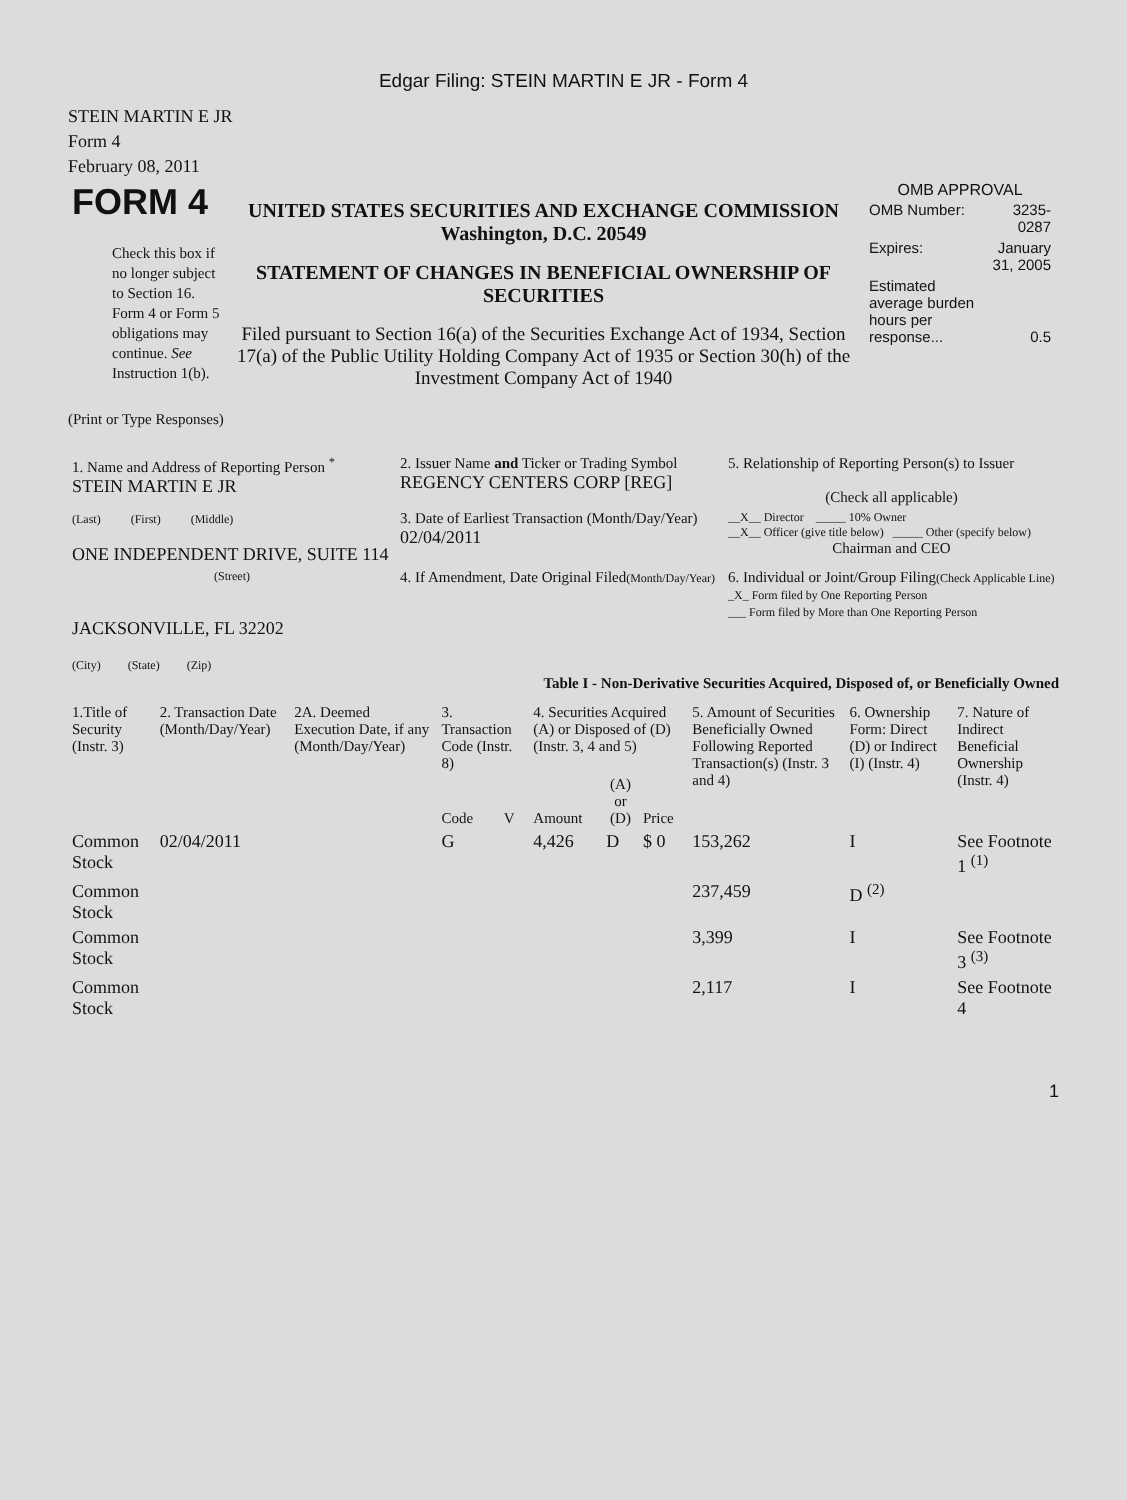Edgar Filing: STEIN MARTIN E JR - Form 4
STEIN MARTIN E JR
Form 4
February 08, 2011
| FORM 4 Check this box if no longer subject to Section 16. Form 4 or Form 5 obligations may continue. See Instruction 1(b). | UNITED STATES SECURITIES AND EXCHANGE COMMISSION Washington, D.C. 20549 STATEMENT OF CHANGES IN BENEFICIAL OWNERSHIP OF SECURITIES Filed pursuant to Section 16(a) of the Securities Exchange Act of 1934, Section 17(a) of the Public Utility Holding Company Act of 1935 or Section 30(h) of the Investment Company Act of 1940 | OMB APPROVAL / OMB Number: / 3235-0287 / / Expires: / January 31, 2005 / / Estimated average burden hours per response... / 0.5 / |
(Print or Type Responses)
| 1. Name and Address of Reporting Person <sup>*</sup> STEIN MARTIN E JR | 2. Issuer Name and Ticker or Trading Symbol REGENCY CENTERS CORP [REG] | 5. Relationship of Reporting Person(s) to Issuer (Check all applicable) |
| (Last) (First) (Middle) ONE INDEPENDENT DRIVE, SUITE 114 | 3. Date of Earliest Transaction (Month/Day/Year) 02/04/2011 | __X__ Director _____ 10% Owner __X__ Officer (give title below) _____ Other (specify below) Chairman and CEO |
| (Street) JACKSONVILLE, FL 32202 (City) (State) (Zip) | 4. If Amendment, Date Original Filed (Month/Day/Year) | 6. Individual or Joint/Group Filing (Check Applicable Line) _X_ Form filed by One Reporting Person ___ Form filed by More than One Reporting Person |
Table I - Non-Derivative Securities Acquired, Disposed of, or Beneficially Owned
| 1.Title of Security (Instr. 3) | 2. Transaction Date (Month/Day/Year) | 2A. Deemed Execution Date, if any (Month/Day/Year) | 3. Transaction Code (Instr. 8) | | 4. Securities Acquired (A) or Disposed of (D) (Instr. 3, 4 and 5) | | | 5. Amount of Securities Beneficially Owned Following Reported Transaction(s) (Instr. 3 and 4) | 6. Ownership Form: Direct (D) or Indirect (I) (Instr. 4) | 7. Nature of Indirect Beneficial Ownership (Instr. 4) |
| --- | --- | --- | --- | --- | --- | --- | --- | --- | --- | --- |
| | | | Code | V | Amount | (A) or (D) | Price | | | |
| Common Stock | 02/04/2011 | | G | | 4,426 | D | $ 0 | 153,262 | I | See Footnote 1 <sup>(1)</sup> |
| Common Stock | | | | | | | | 237,459 | D <sup>(2)</sup> | |
| Common Stock | | | | | | | | 3,399 | I | See Footnote 3 <sup>(3)</sup> |
| Common Stock | | | | | | | | 2,117 | I | See Footnote 4 |
1